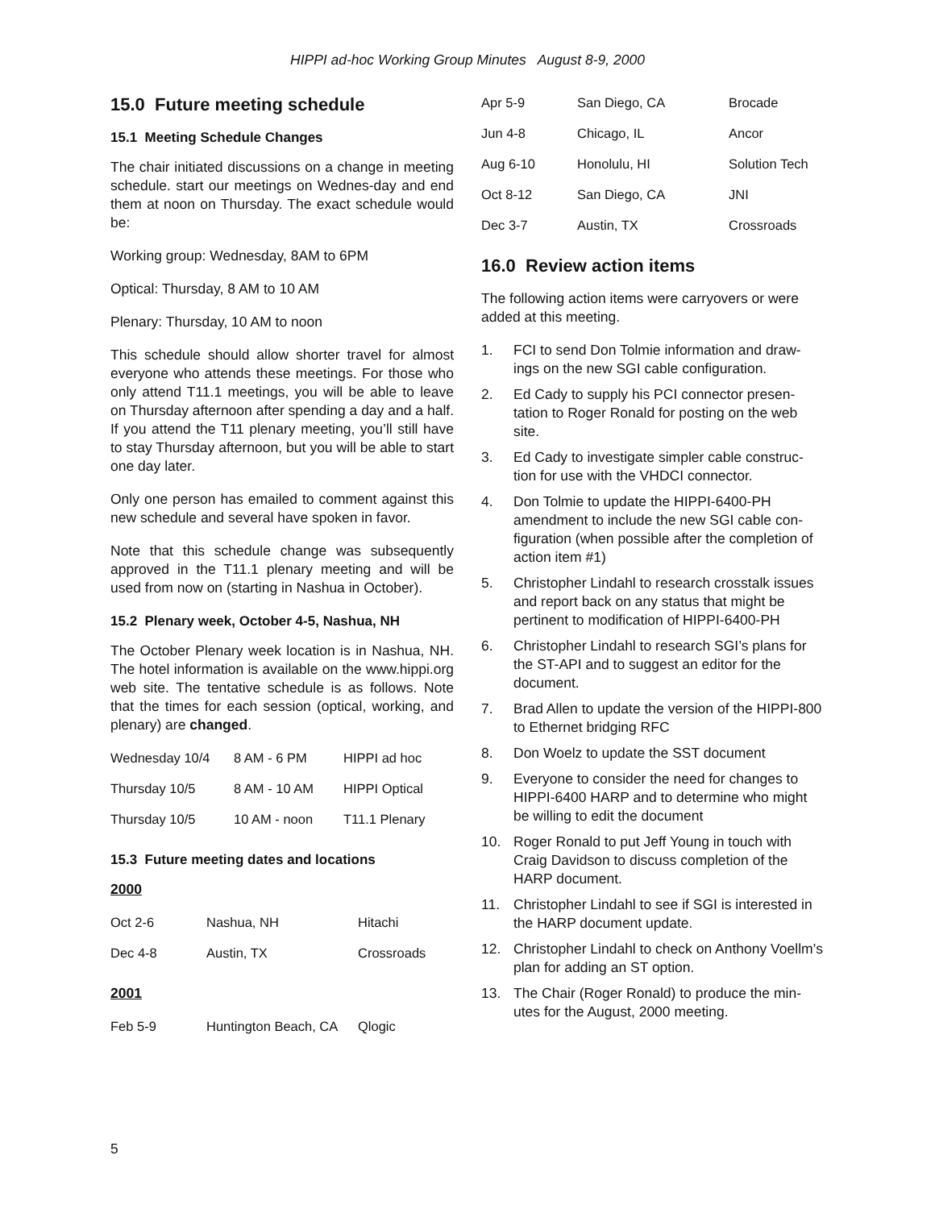HIPPI ad-hoc Working Group Minutes August 8-9, 2000
15.0 Future meeting schedule
15.1 Meeting Schedule Changes
The chair initiated discussions on a change in meeting schedule. start our meetings on Wednes-day and end them at noon on Thursday. The exact schedule would be:
Working group: Wednesday, 8AM to 6PM
Optical: Thursday, 8 AM to 10 AM
Plenary: Thursday, 10 AM to noon
This schedule should allow shorter travel for almost everyone who attends these meetings. For those who only attend T11.1 meetings, you will be able to leave on Thursday afternoon after spending a day and a half. If you attend the T11 plenary meeting, you’ll still have to stay Thursday afternoon, but you will be able to start one day later.
Only one person has emailed to comment against this new schedule and several have spoken in favor.
Note that this schedule change was subsequently approved in the T11.1 plenary meeting and will be used from now on (starting in Nashua in October).
15.2 Plenary week, October 4-5, Nashua, NH
The October Plenary week location is in Nashua, NH. The hotel information is available on the www.hippi.org web site. The tentative schedule is as follows. Note that the times for each session (optical, working, and plenary) are changed.
| Wednesday 10/4 | 8 AM - 6 PM | HIPPI ad hoc |
| Thursday 10/5 | 8 AM - 10 AM | HIPPI Optical |
| Thursday 10/5 | 10 AM - noon | T11.1 Plenary |
15.3 Future meeting dates and locations
2000
| Oct 2-6 | Nashua, NH | Hitachi |
| Dec 4-8 | Austin, TX | Crossroads |
2001
| Feb 5-9 | Huntington Beach, CA | Qlogic |
| Apr 5-9 | San Diego, CA | Brocade |
| Jun 4-8 | Chicago, IL | Ancor |
| Aug 6-10 | Honolulu, HI | Solution Tech |
| Oct 8-12 | San Diego, CA | JNI |
| Dec 3-7 | Austin, TX | Crossroads |
16.0 Review action items
The following action items were carryovers or were added at this meeting.
1. FCI to send Don Tolmie information and draw-ings on the new SGI cable configuration.
2. Ed Cady to supply his PCI connector presen-tation to Roger Ronald for posting on the web site.
3. Ed Cady to investigate simpler cable construc-tion for use with the VHDCI connector.
4. Don Tolmie to update the HIPPI-6400-PH amendment to include the new SGI cable con-figuration (when possible after the completion of action item #1)
5. Christopher Lindahl to research crosstalk issues and report back on any status that might be pertinent to modification of HIPPI-6400-PH
6. Christopher Lindahl to research SGI’s plans for the ST-API and to suggest an editor for the document.
7. Brad Allen to update the version of the HIPPI-800 to Ethernet bridging RFC
8. Don Woelz to update the SST document
9. Everyone to consider the need for changes to HIPPI-6400 HARP and to determine who might be willing to edit the document
10. Roger Ronald to put Jeff Young in touch with Craig Davidson to discuss completion of the HARP document.
11. Christopher Lindahl to see if SGI is interested in the HARP document update.
12. Christopher Lindahl to check on Anthony Voellm’s plan for adding an ST option.
13. The Chair (Roger Ronald) to produce the min-utes for the August, 2000 meeting.
5